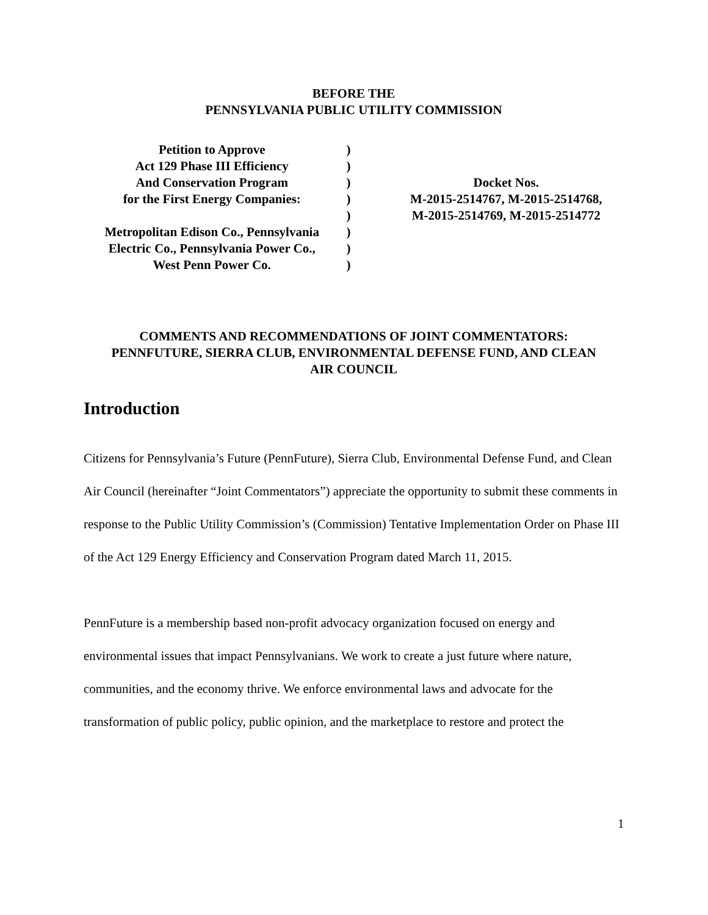BEFORE THE
PENNSYLVANIA PUBLIC UTILITY COMMISSION
| Petition to Approve | ) | |
| Act 129 Phase III Efficiency | ) | |
| And Conservation Program | ) | Docket Nos. |
| for the First Energy Companies: | ) | M-2015-2514767, M-2015-2514768, |
| | ) | M-2015-2514769, M-2015-2514772 |
| Metropolitan Edison Co., Pennsylvania | ) | |
| Electric Co., Pennsylvania Power Co., | ) | |
| West Penn Power Co. | ) | |
COMMENTS AND RECOMMENDATIONS OF JOINT COMMENTATORS:
PENNFUTURE, SIERRA CLUB, ENVIRONMENTAL DEFENSE FUND, AND CLEAN
AIR COUNCIL
Introduction
Citizens for Pennsylvania’s Future (PennFuture), Sierra Club, Environmental Defense Fund, and Clean Air Council (hereinafter “Joint Commentators”) appreciate the opportunity to submit these comments in response to the Public Utility Commission’s (Commission) Tentative Implementation Order on Phase III of the Act 129 Energy Efficiency and Conservation Program dated March 11, 2015.
PennFuture is a membership based non-profit advocacy organization focused on energy and environmental issues that impact Pennsylvanians. We work to create a just future where nature, communities, and the economy thrive. We enforce environmental laws and advocate for the transformation of public policy, public opinion, and the marketplace to restore and protect the
1